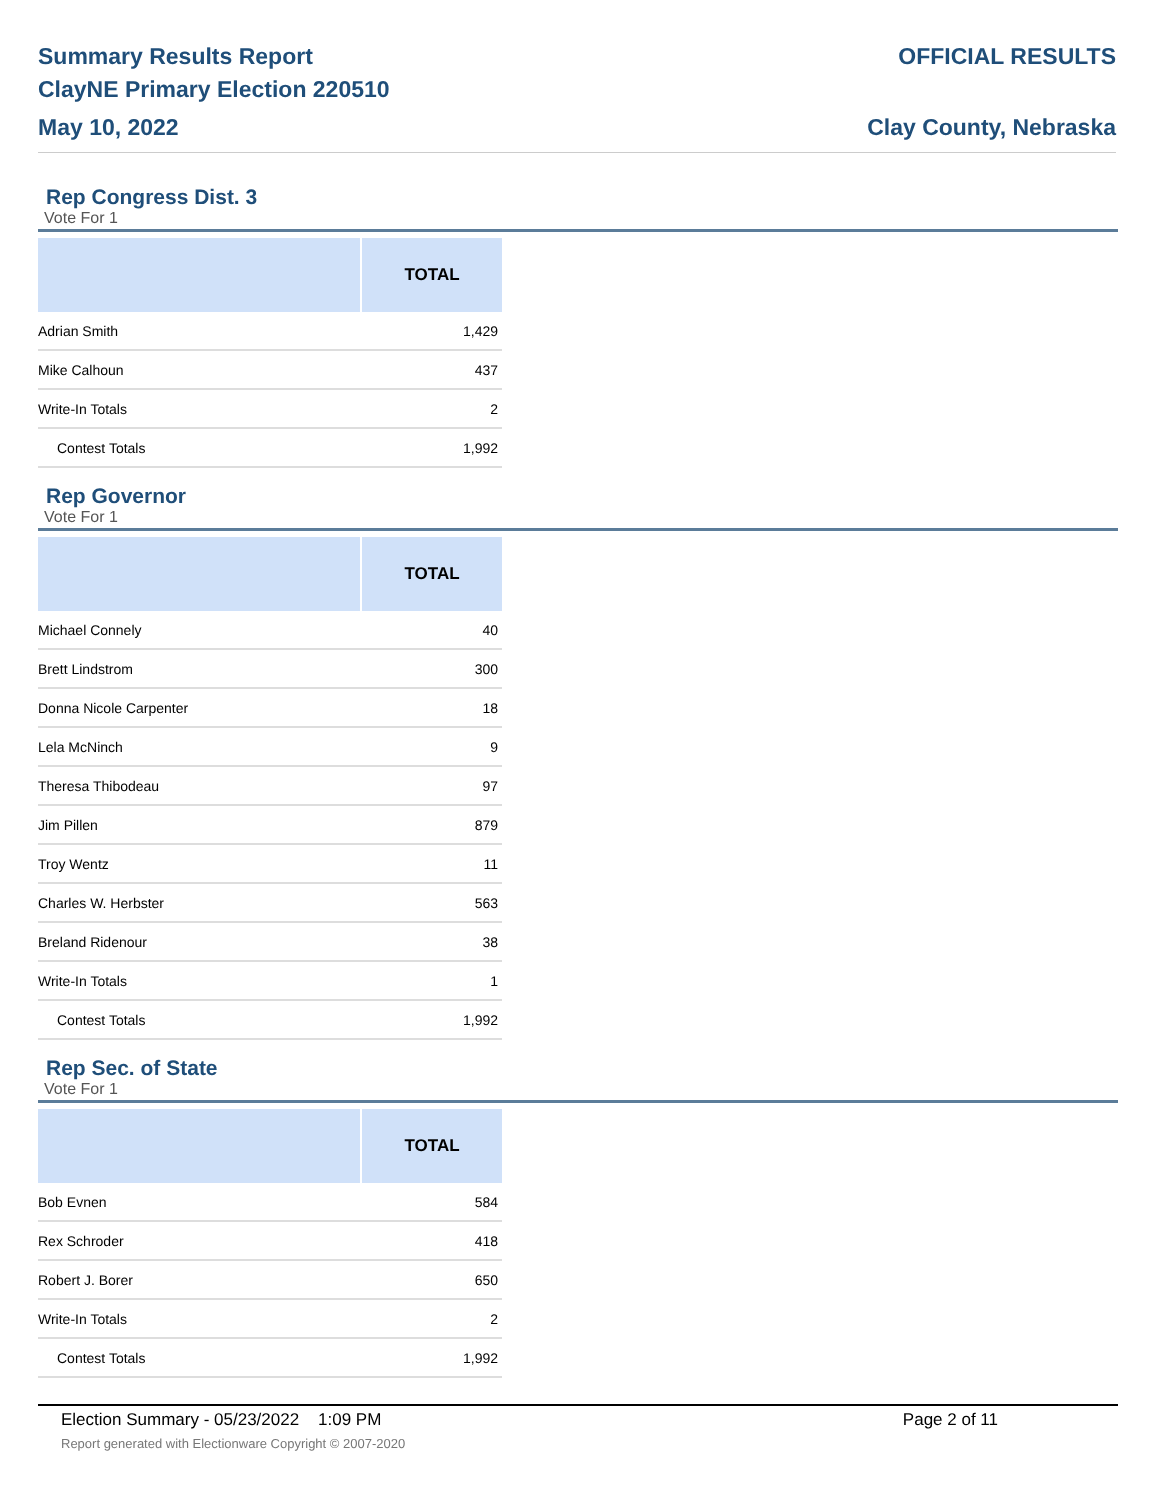Summary Results Report
ClayNE Primary Election 220510
May 10, 2022
OFFICIAL RESULTS
Clay County, Nebraska
Rep Congress Dist. 3
Vote For 1
| | TOTAL |
| --- | --- |
| Adrian Smith | 1,429 |
| Mike Calhoun | 437 |
| Write-In Totals | 2 |
| Contest Totals | 1,992 |
Rep Governor
Vote For 1
| | TOTAL |
| --- | --- |
| Michael Connely | 40 |
| Brett Lindstrom | 300 |
| Donna Nicole Carpenter | 18 |
| Lela McNinch | 9 |
| Theresa Thibodeau | 97 |
| Jim Pillen | 879 |
| Troy Wentz | 11 |
| Charles W. Herbster | 563 |
| Breland Ridenour | 38 |
| Write-In Totals | 1 |
| Contest Totals | 1,992 |
Rep Sec. of State
Vote For 1
| | TOTAL |
| --- | --- |
| Bob Evnen | 584 |
| Rex Schroder | 418 |
| Robert J. Borer | 650 |
| Write-In Totals | 2 |
| Contest Totals | 1,992 |
Election Summary - 05/23/2022 1:09 PM
Page 2 of 11
Report generated with Electionware Copyright © 2007-2020